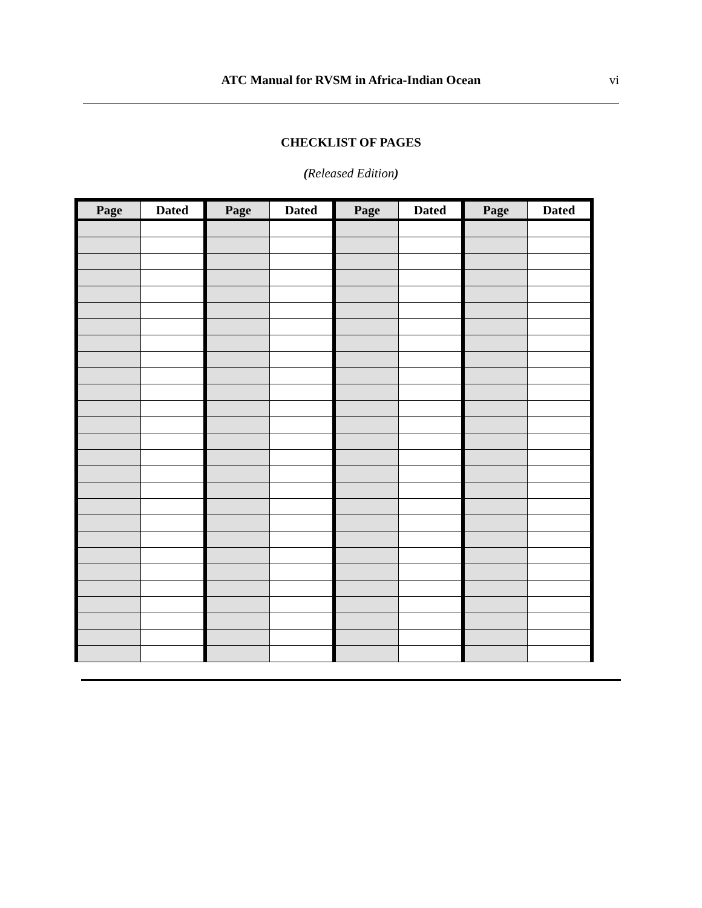ATC Manual for RVSM in Africa-Indian Ocean vi
CHECKLIST OF PAGES
(Released Edition)
| Page | Dated | Page | Dated | Page | Dated | Page | Dated |
| --- | --- | --- | --- | --- | --- | --- | --- |